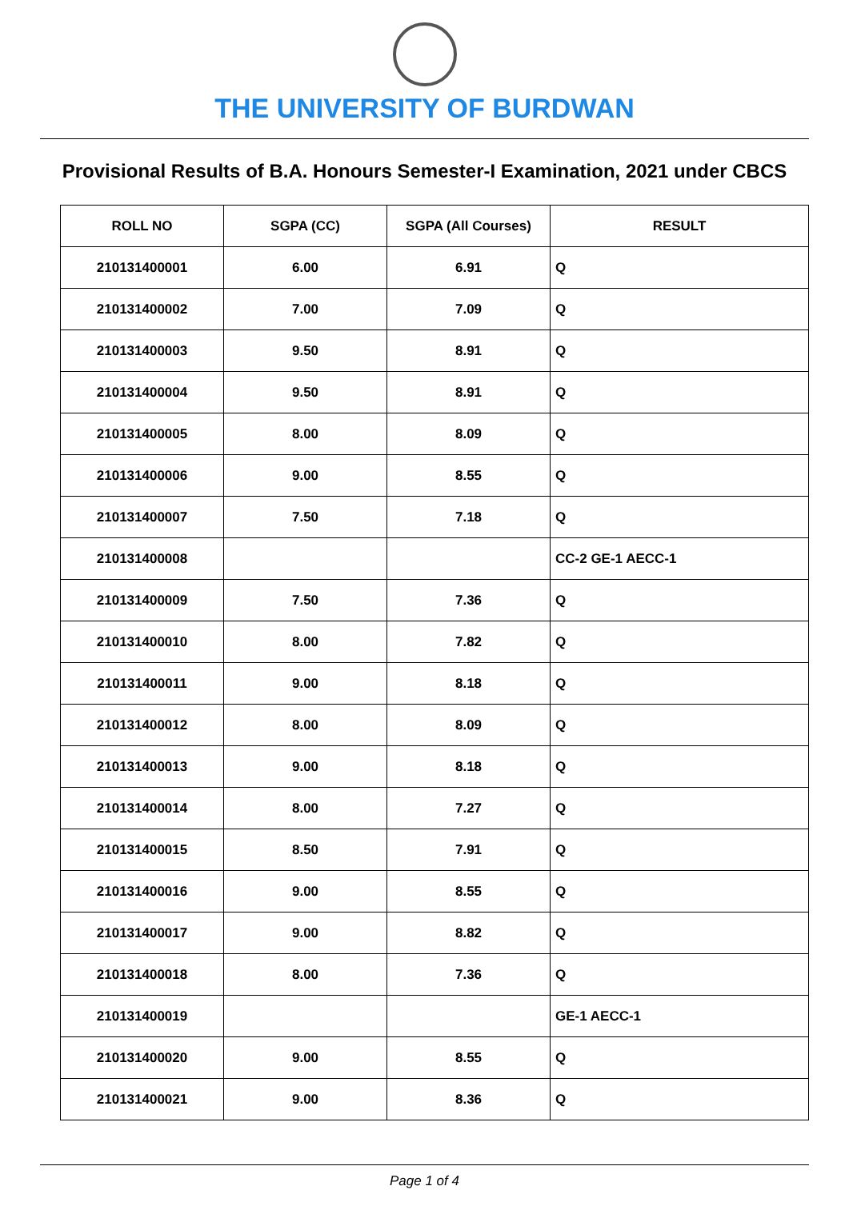THE UNIVERSITY OF BURDWAN
Provisional Results of B.A. Honours Semester-I Examination, 2021 under CBCS
| ROLL NO | SGPA (CC) | SGPA (All Courses) | RESULT |
| --- | --- | --- | --- |
| 210131400001 | 6.00 | 6.91 | Q |
| 210131400002 | 7.00 | 7.09 | Q |
| 210131400003 | 9.50 | 8.91 | Q |
| 210131400004 | 9.50 | 8.91 | Q |
| 210131400005 | 8.00 | 8.09 | Q |
| 210131400006 | 9.00 | 8.55 | Q |
| 210131400007 | 7.50 | 7.18 | Q |
| 210131400008 | | | CC-2 GE-1 AECC-1 |
| 210131400009 | 7.50 | 7.36 | Q |
| 210131400010 | 8.00 | 7.82 | Q |
| 210131400011 | 9.00 | 8.18 | Q |
| 210131400012 | 8.00 | 8.09 | Q |
| 210131400013 | 9.00 | 8.18 | Q |
| 210131400014 | 8.00 | 7.27 | Q |
| 210131400015 | 8.50 | 7.91 | Q |
| 210131400016 | 9.00 | 8.55 | Q |
| 210131400017 | 9.00 | 8.82 | Q |
| 210131400018 | 8.00 | 7.36 | Q |
| 210131400019 | | | GE-1 AECC-1 |
| 210131400020 | 9.00 | 8.55 | Q |
| 210131400021 | 9.00 | 8.36 | Q |
Page 1 of 4